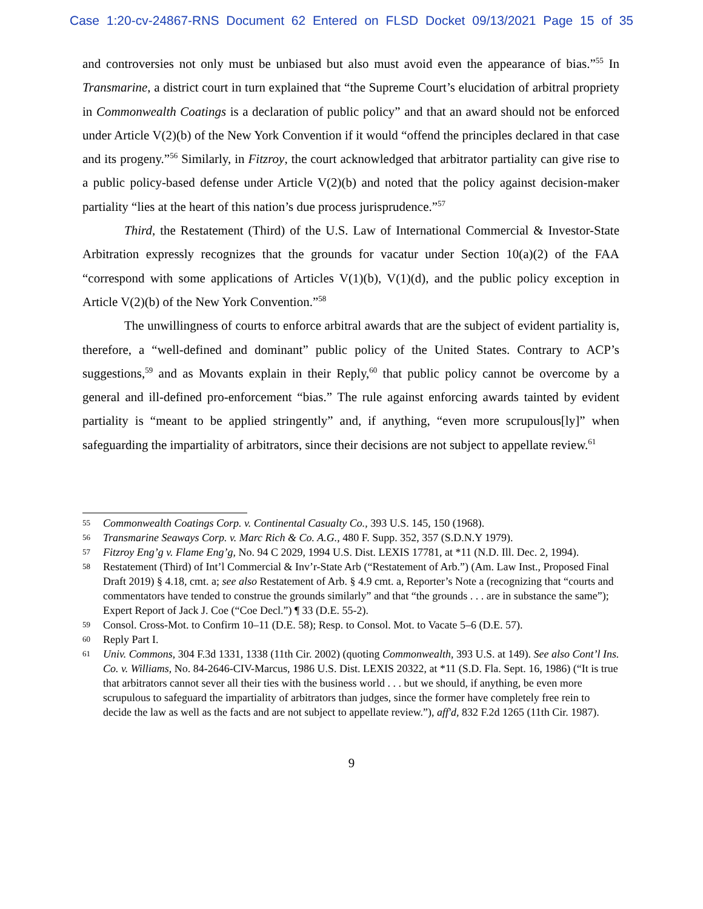Case 1:20-cv-24867-RNS Document 62 Entered on FLSD Docket 09/13/2021 Page 15 of 35
and controversies not only must be unbiased but also must avoid even the appearance of bias.”<sup>55</sup> In Transmarine, a district court in turn explained that “the Supreme Court’s elucidation of arbitral propriety in Commonwealth Coatings is a declaration of public policy” and that an award should not be enforced under Article V(2)(b) of the New York Convention if it would “offend the principles declared in that case and its progeny.”<sup>56</sup> Similarly, in Fitzroy, the court acknowledged that arbitrator partiality can give rise to a public policy-based defense under Article V(2)(b) and noted that the policy against decision-maker partiality “lies at the heart of this nation’s due process jurisprudence.”<sup>57</sup>
Third, the Restatement (Third) of the U.S. Law of International Commercial & Investor-State Arbitration expressly recognizes that the grounds for vacatur under Section 10(a)(2) of the FAA “correspond with some applications of Articles V(1)(b), V(1)(d), and the public policy exception in Article V(2)(b) of the New York Convention.”<sup>58</sup>
The unwillingness of courts to enforce arbitral awards that are the subject of evident partiality is, therefore, a “well-defined and dominant” public policy of the United States. Contrary to ACP’s suggestions,<sup>59</sup> and as Movants explain in their Reply,<sup>60</sup> that public policy cannot be overcome by a general and ill-defined pro-enforcement “bias.” The rule against enforcing awards tainted by evident partiality is “meant to be applied stringently” and, if anything, “even more scrupulous[ly]” when safeguarding the impartiality of arbitrators, since their decisions are not subject to appellate review.<sup>61</sup>
55 Commonwealth Coatings Corp. v. Continental Casualty Co., 393 U.S. 145, 150 (1968).
56 Transmarine Seaways Corp. v. Marc Rich & Co. A.G., 480 F. Supp. 352, 357 (S.D.N.Y 1979).
57 Fitzroy Eng’g v. Flame Eng’g, No. 94 C 2029, 1994 U.S. Dist. LEXIS 17781, at *11 (N.D. Ill. Dec. 2, 1994).
58 Restatement (Third) of Int’l Commercial & Inv’r-State Arb (“Restatement of Arb.”) (Am. Law Inst., Proposed Final Draft 2019) § 4.18, cmt. a; see also Restatement of Arb. § 4.9 cmt. a, Reporter’s Note a (recognizing that “courts and commentators have tended to construe the grounds similarly” and that “the grounds . . . are in substance the same”); Expert Report of Jack J. Coe (“Coe Decl.”) ¶ 33 (D.E. 55-2).
59 Consol. Cross-Mot. to Confirm 10–11 (D.E. 58); Resp. to Consol. Mot. to Vacate 5–6 (D.E. 57).
60 Reply Part I.
61 Univ. Commons, 304 F.3d 1331, 1338 (11th Cir. 2002) (quoting Commonwealth, 393 U.S. at 149). See also Cont’l Ins. Co. v. Williams, No. 84-2646-CIV-Marcus, 1986 U.S. Dist. LEXIS 20322, at *11 (S.D. Fla. Sept. 16, 1986) (“It is true that arbitrators cannot sever all their ties with the business world . . . but we should, if anything, be even more scrupulous to safeguard the impartiality of arbitrators than judges, since the former have completely free rein to decide the law as well as the facts and are not subject to appellate review.”), aff'd, 832 F.2d 1265 (11th Cir. 1987).
9